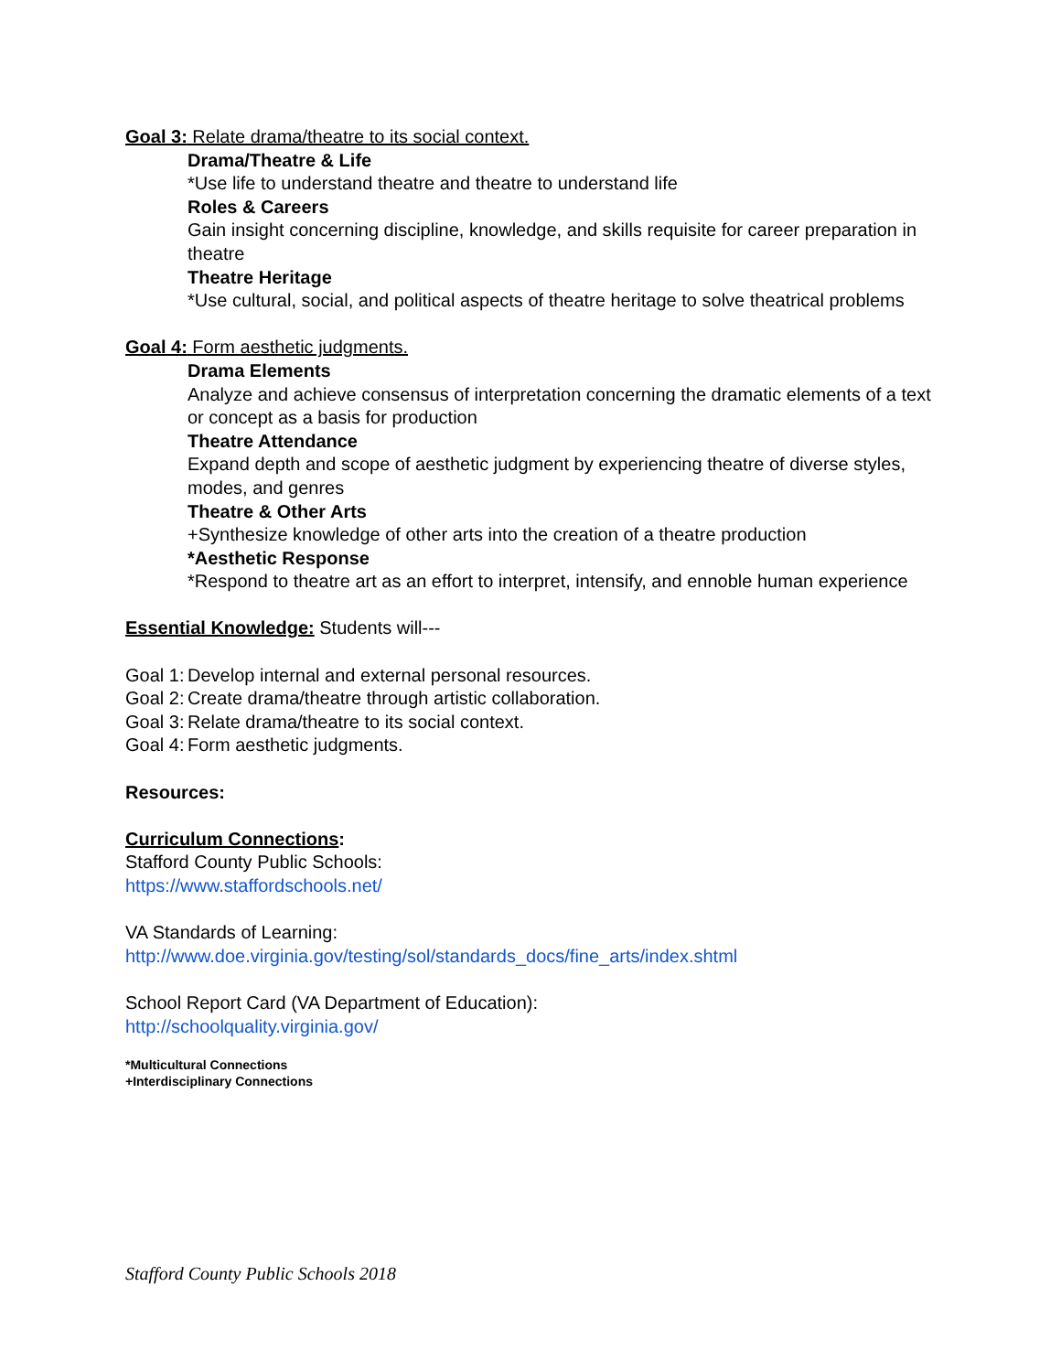Goal 3: Relate drama/theatre to its social context.
Drama/Theatre & Life
*Use life to understand theatre and theatre to understand life
Roles & Careers
Gain insight concerning discipline, knowledge, and skills requisite for career preparation in theatre
Theatre Heritage
*Use cultural, social, and political aspects of theatre heritage to solve theatrical problems
Goal 4: Form aesthetic judgments.
Drama Elements
Analyze and achieve consensus of interpretation concerning the dramatic elements of a text or concept as a basis for production
Theatre Attendance
Expand depth and scope of aesthetic judgment by experiencing theatre of diverse styles, modes, and genres
Theatre & Other Arts
+Synthesize knowledge of other arts into the creation of a theatre production
*Aesthetic Response
*Respond to theatre art as an effort to interpret, intensify, and ennoble human experience
Essential Knowledge: Students will---
Goal 1: Develop internal and external personal resources.
Goal 2: Create drama/theatre through artistic collaboration.
Goal 3: Relate drama/theatre to its social context.
Goal 4: Form aesthetic judgments.
Resources:
Curriculum Connections:
Stafford County Public Schools:
https://www.staffordschools.net/
VA Standards of Learning:
http://www.doe.virginia.gov/testing/sol/standards_docs/fine_arts/index.shtml
School Report Card (VA Department of Education):
http://schoolquality.virginia.gov/
*Multicultural Connections
+Interdisciplinary Connections
Stafford County Public Schools 2018